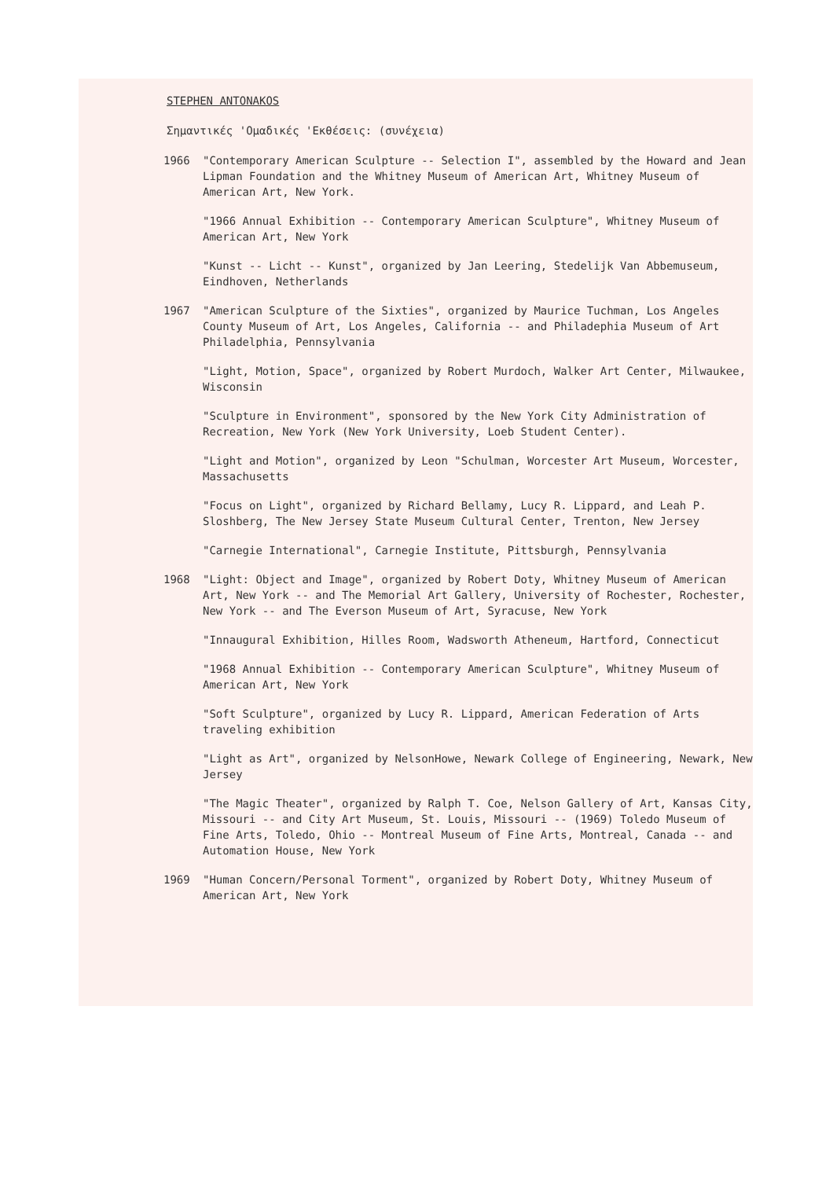STEPHEN ANTONAKOS
Σημαντικές 'Ομαδικές 'Εκθέσεις: (συνέχεια)
1966 "Contemporary American Sculpture -- Selection I", assembled by the Howard and Jean Lipman Foundation and the Whitney Museum of American Art, Whitney Museum of American Art, New York.
"1966 Annual Exhibition -- Contemporary American Sculpture", Whitney Museum of American Art, New York
"Kunst -- Licht -- Kunst", organized by Jan Leering, Stedelijk Van Abbemuseum, Eindhoven, Netherlands
1967 "American Sculpture of the Sixties", organized by Maurice Tuchman, Los Angeles County Museum of Art, Los Angeles, California -- and Philadephia Museum of Art Philadelphia, Pennsylvania
"Light, Motion, Space", organized by Robert Murdoch, Walker Art Center, Milwaukee, Wisconsin
"Sculpture in Environment", sponsored by the New York City Administration of Recreation, New York (New York University, Loeb Student Center).
"Light and Motion", organized by Leon "Schulman, Worcester Art Museum, Worcester, Massachusetts
"Focus on Light", organized by Richard Bellamy, Lucy R. Lippard, and Leah P. Sloshberg, The New Jersey State Museum Cultural Center, Trenton, New Jersey
"Carnegie International", Carnegie Institute, Pittsburgh, Pennsylvania
1968 "Light: Object and Image", organized by Robert Doty, Whitney Museum of American Art, New York -- and The Memorial Art Gallery, University of Rochester, Rochester, New York -- and The Everson Museum of Art, Syracuse, New York
"Innaugural Exhibition, Hilles Room, Wadsworth Atheneum, Hartford, Connecticut
"1968 Annual Exhibition -- Contemporary American Sculpture", Whitney Museum of American Art, New York
"Soft Sculpture", organized by Lucy R. Lippard, American Federation of Arts traveling exhibition
"Light as Art", organized by NelsonHowe, Newark College of Engineering, Newark, New Jersey
"The Magic Theater", organized by Ralph T. Coe, Nelson Gallery of Art, Kansas City, Missouri -- and City Art Museum, St. Louis, Missouri -- (1969) Toledo Museum of Fine Arts, Toledo, Ohio -- Montreal Museum of Fine Arts, Montreal, Canada -- and Automation House, New York
1969 "Human Concern/Personal Torment", organized by Robert Doty, Whitney Museum of American Art, New York